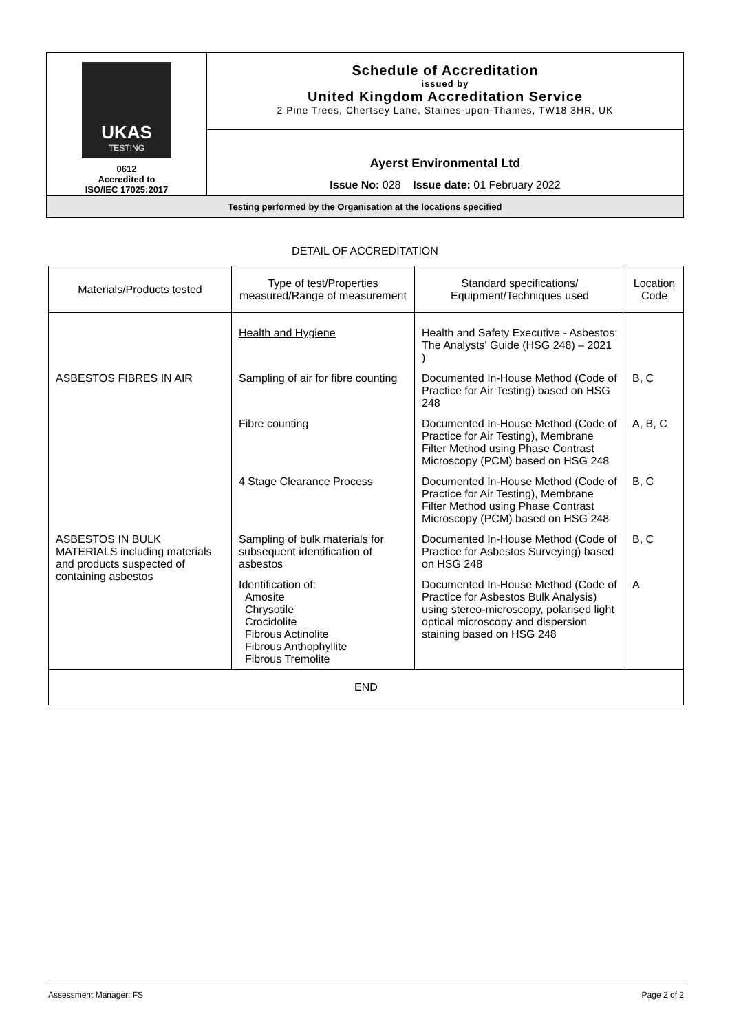| UKAS TESTING 0612 Accredited to ISO/IEC 17025:2017 | Schedule of Accreditation issued by United Kingdom Accreditation Service 2 Pine Trees, Chertsey Lane, Staines-upon-Thames, TW18 3HR, UK |
| | Ayerst Environmental Ltd Issue No: 028 Issue date: 01 February 2022 |
| Testing performed by the Organisation at the locations specified | |
DETAIL OF ACCREDITATION
| Materials/Products tested | Type of test/Properties measured/Range of measurement | Standard specifications/ Equipment/Techniques used | Location Code |
| --- | --- | --- | --- |
| | Health and Hygiene | Health and Safety Executive - Asbestos: The Analysts' Guide (HSG 248) – 2021 ) | |
| ASBESTOS FIBRES IN AIR | Sampling of air for fibre counting | Documented In-House Method (Code of Practice for Air Testing) based on HSG 248 | B, C |
| | Fibre counting | Documented In-House Method (Code of Practice for Air Testing), Membrane Filter Method using Phase Contrast Microscopy (PCM) based on HSG 248 | A, B, C |
| | 4 Stage Clearance Process | Documented In-House Method (Code of Practice for Air Testing), Membrane Filter Method using Phase Contrast Microscopy (PCM) based on HSG 248 | B, C |
| ASBESTOS IN BULK MATERIALS including materials and products suspected of containing asbestos | Sampling of bulk materials for subsequent identification of asbestos | Documented In-House Method (Code of Practice for Asbestos Surveying) based on HSG 248 | B, C |
| | Identification of: Amosite Chrysotile Crocidolite Fibrous Actinolite Fibrous Anthophyllite Fibrous Tremolite | Documented In-House Method (Code of Practice for Asbestos Bulk Analysis) using stereo-microscopy, polarised light optical microscopy and dispersion staining based on HSG 248 | A |
| END | | | |
Assessment Manager: FS Page 2 of 2